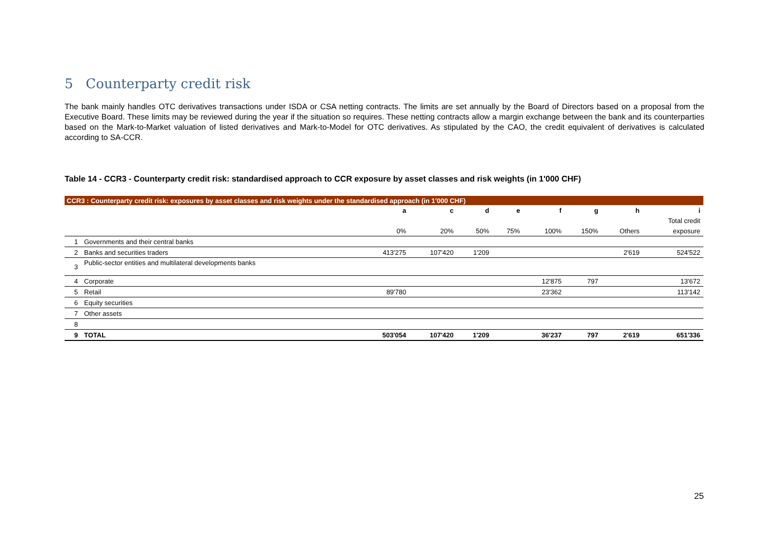5 Counterparty credit risk
The bank mainly handles OTC derivatives transactions under ISDA or CSA netting contracts. The limits are set annually by the Board of Directors based on a proposal from the Executive Board. These limits may be reviewed during the year if the situation so requires. These netting contracts allow a margin exchange between the bank and its counterparties based on the Mark-to-Market valuation of listed derivatives and Mark-to-Model for OTC derivatives. As stipulated by the CAO, the credit equivalent of derivatives is calculated according to SA-CCR.
Table 14 - CCR3 - Counterparty credit risk: standardised approach to CCR exposure by asset classes and risk weights (in 1'000 CHF)
| CCR3 : Counterparty credit risk: exposures by asset classes and risk weights under the standardised approach (in 1'000 CHF) | | | | | | | | | |
| | | a | c | d | e | f | g | h | i |
| | | | | | | | | | Total credit |
| | | 0% | 20% | 50% | 75% | 100% | 150% | Others | exposure |
| 1 | Governments and their central banks | | | | | | | | |
| 2 | Banks and securities traders | 413'275 | 107'420 | 1'209 | | | | 2'619 | 524'522 |
| 3 | Public-sector entities and multilateral developments banks | | | | | | | | |
| 4 | Corporate | | | | | 12'875 | 797 | | 13'672 |
| 5 | Retail | 89'780 | | | | 23'362 | | | 113'142 |
| 6 | Equity securities | | | | | | | | |
| 7 | Other assets | | | | | | | | |
| 8 | | | | | | | | | |
| 9 | TOTAL | 503'054 | 107'420 | 1'209 | | 36'237 | 797 | 2'619 | 651'336 |
25